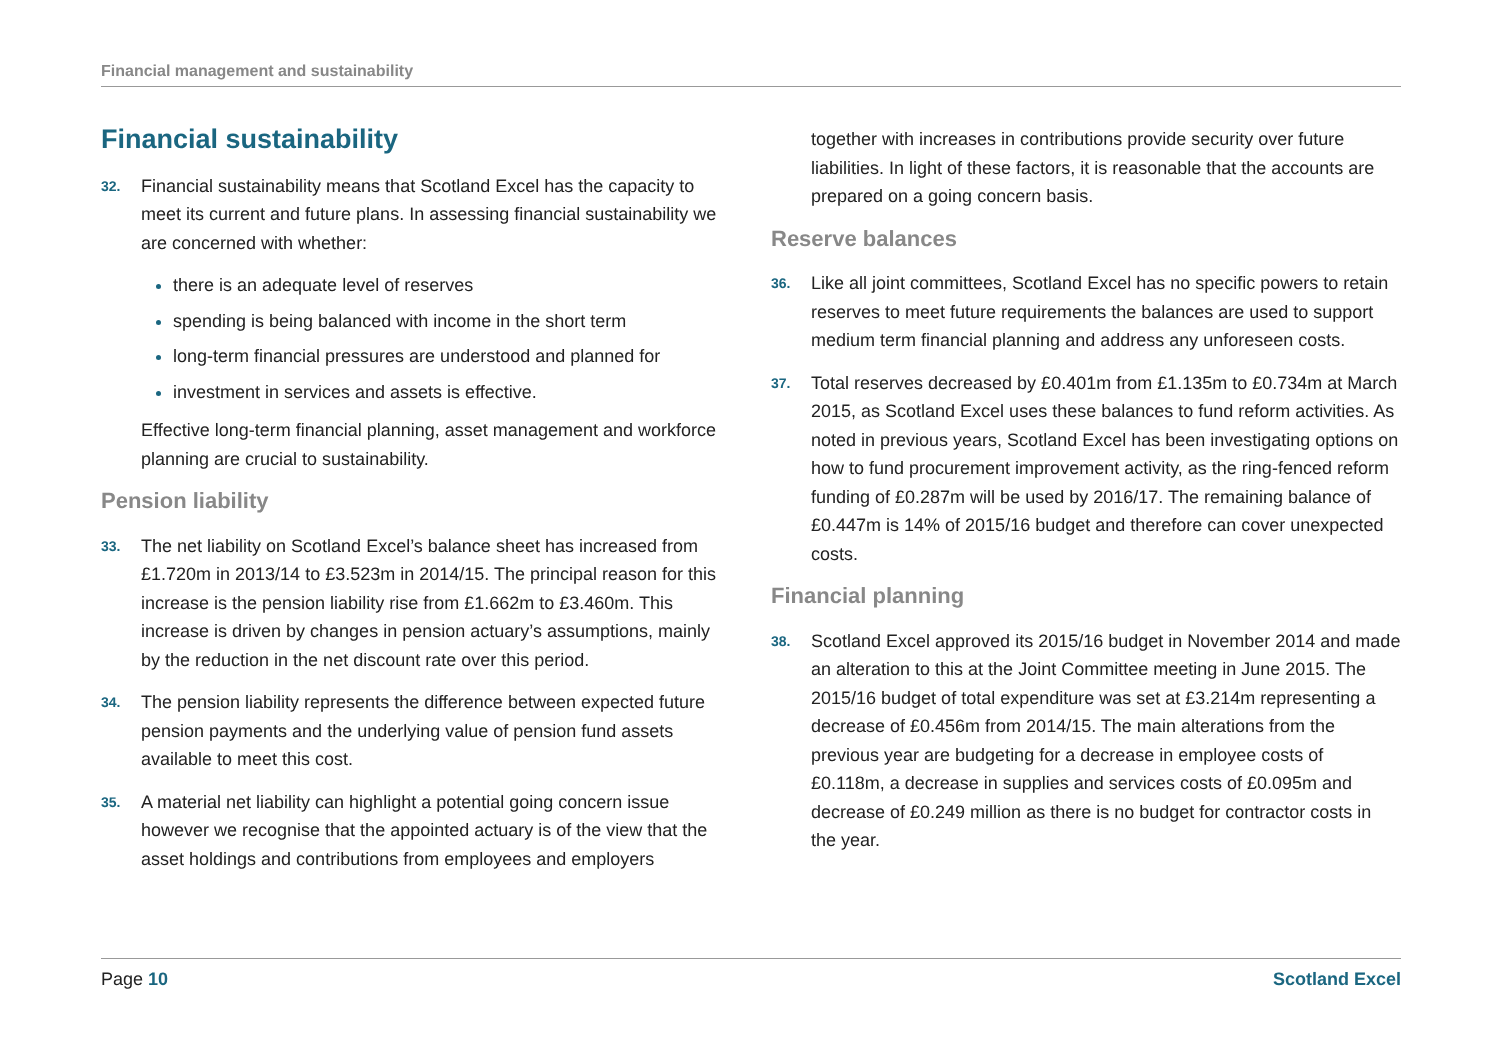Financial management and sustainability
Financial sustainability
32. Financial sustainability means that Scotland Excel has the capacity to meet its current and future plans. In assessing financial sustainability we are concerned with whether:
there is an adequate level of reserves
spending is being balanced with income in the short term
long-term financial pressures are understood and planned for
investment in services and assets is effective.
Effective long-term financial planning, asset management and workforce planning are crucial to sustainability.
Pension liability
33. The net liability on Scotland Excel’s balance sheet has increased from £1.720m in 2013/14 to £3.523m in 2014/15. The principal reason for this increase is the pension liability rise from £1.662m to £3.460m. This increase is driven by changes in pension actuary’s assumptions, mainly by the reduction in the net discount rate over this period.
34. The pension liability represents the difference between expected future pension payments and the underlying value of pension fund assets available to meet this cost.
35. A material net liability can highlight a potential going concern issue however we recognise that the appointed actuary is of the view that the asset holdings and contributions from employees and employers
together with increases in contributions provide security over future liabilities. In light of these factors, it is reasonable that the accounts are prepared on a going concern basis.
Reserve balances
36. Like all joint committees, Scotland Excel has no specific powers to retain reserves to meet future requirements the balances are used to support medium term financial planning and address any unforeseen costs.
37. Total reserves decreased by £0.401m from £1.135m to £0.734m at March 2015, as Scotland Excel uses these balances to fund reform activities. As noted in previous years, Scotland Excel has been investigating options on how to fund procurement improvement activity, as the ring-fenced reform funding of £0.287m will be used by 2016/17. The remaining balance of £0.447m is 14% of 2015/16 budget and therefore can cover unexpected costs.
Financial planning
38. Scotland Excel approved its 2015/16 budget in November 2014 and made an alteration to this at the Joint Committee meeting in June 2015. The 2015/16 budget of total expenditure was set at £3.214m representing a decrease of £0.456m from 2014/15. The main alterations from the previous year are budgeting for a decrease in employee costs of £0.118m, a decrease in supplies and services costs of £0.095m and decrease of £0.249 million as there is no budget for contractor costs in the year.
Page 10 Scotland Excel